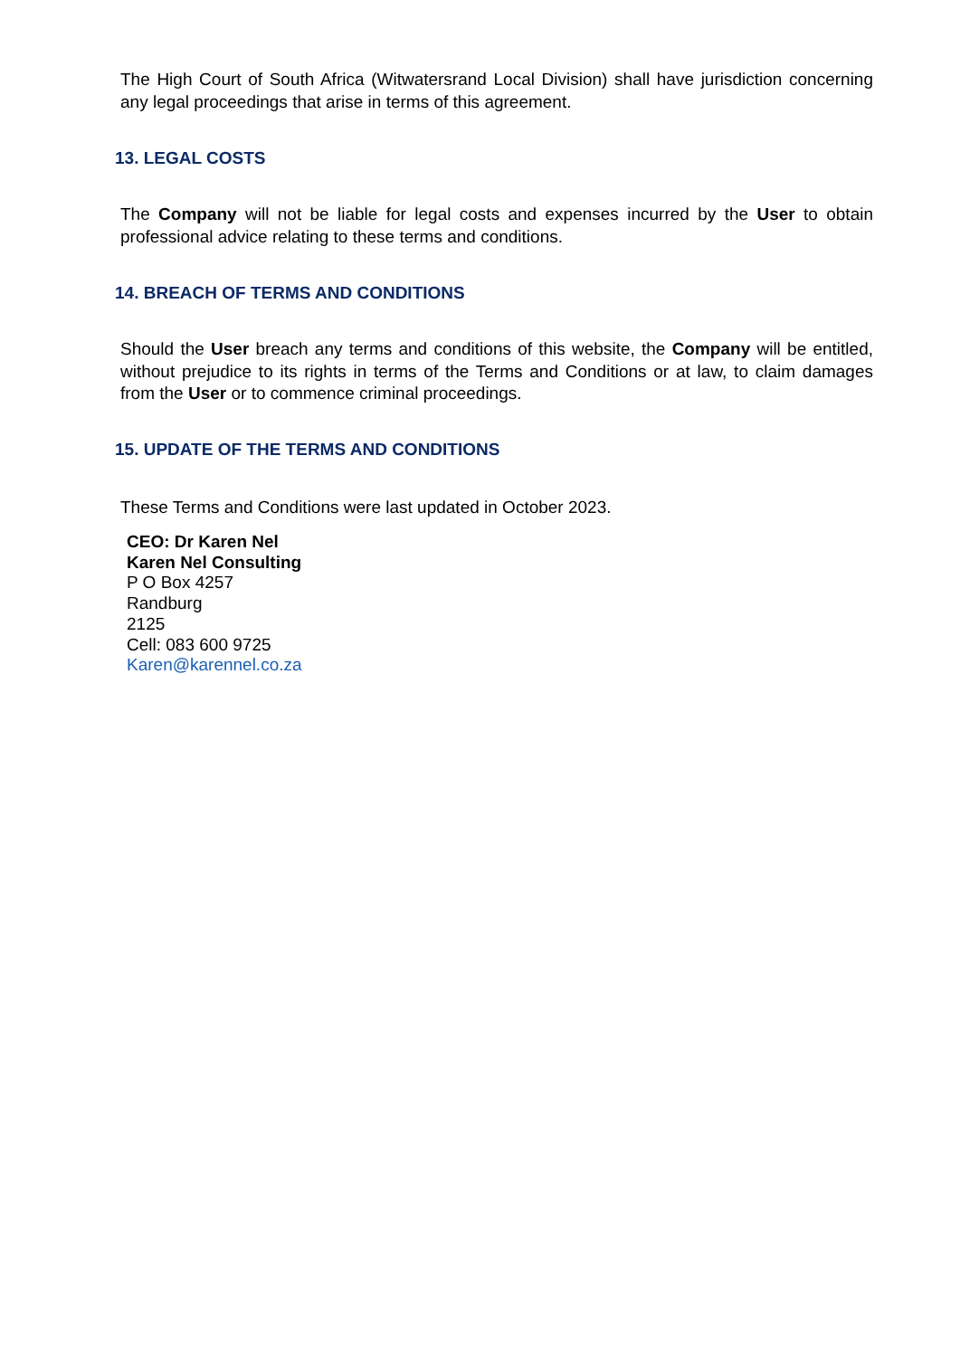The High Court of South Africa (Witwatersrand Local Division) shall have jurisdiction concerning any legal proceedings that arise in terms of this agreement.
13. LEGAL COSTS
The Company will not be liable for legal costs and expenses incurred by the User to obtain professional advice relating to these terms and conditions.
14. BREACH OF TERMS AND CONDITIONS
Should the User breach any terms and conditions of this website, the Company will be entitled, without prejudice to its rights in terms of the Terms and Conditions or at law, to claim damages from the User or to commence criminal proceedings.
15. UPDATE OF THE TERMS AND CONDITIONS
These Terms and Conditions were last updated in October 2023.
CEO: Dr Karen Nel
Karen Nel Consulting
P O Box 4257
Randburg
2125
Cell: 083 600 9725
Karen@karennel.co.za